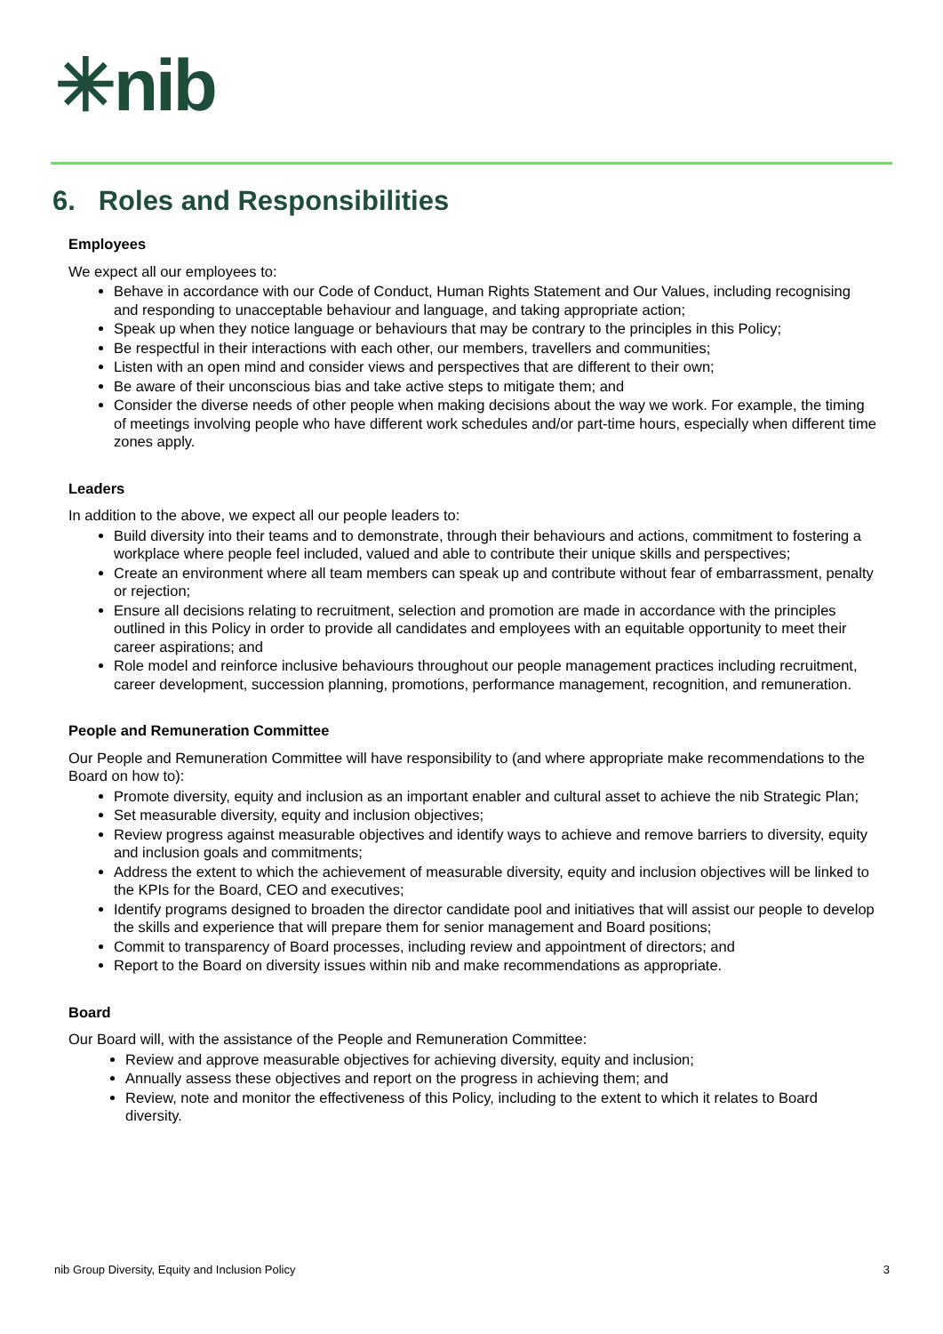✳nib
6. Roles and Responsibilities
Employees
We expect all our employees to:
Behave in accordance with our Code of Conduct, Human Rights Statement and Our Values, including recognising and responding to unacceptable behaviour and language, and taking appropriate action;
Speak up when they notice language or behaviours that may be contrary to the principles in this Policy;
Be respectful in their interactions with each other, our members, travellers and communities;
Listen with an open mind and consider views and perspectives that are different to their own;
Be aware of their unconscious bias and take active steps to mitigate them; and
Consider the diverse needs of other people when making decisions about the way we work. For example, the timing of meetings involving people who have different work schedules and/or part-time hours, especially when different time zones apply.
Leaders
In addition to the above, we expect all our people leaders to:
Build diversity into their teams and to demonstrate, through their behaviours and actions, commitment to fostering a workplace where people feel included, valued and able to contribute their unique skills and perspectives;
Create an environment where all team members can speak up and contribute without fear of embarrassment, penalty or rejection;
Ensure all decisions relating to recruitment, selection and promotion are made in accordance with the principles outlined in this Policy in order to provide all candidates and employees with an equitable opportunity to meet their career aspirations; and
Role model and reinforce inclusive behaviours throughout our people management practices including recruitment, career development, succession planning, promotions, performance management, recognition, and remuneration.
People and Remuneration Committee
Our People and Remuneration Committee will have responsibility to (and where appropriate make recommendations to the Board on how to):
Promote diversity, equity and inclusion as an important enabler and cultural asset to achieve the nib Strategic Plan;
Set measurable diversity, equity and inclusion objectives;
Review progress against measurable objectives and identify ways to achieve and remove barriers to diversity, equity and inclusion goals and commitments;
Address the extent to which the achievement of measurable diversity, equity and inclusion objectives will be linked to the KPIs for the Board, CEO and executives;
Identify programs designed to broaden the director candidate pool and initiatives that will assist our people to develop the skills and experience that will prepare them for senior management and Board positions;
Commit to transparency of Board processes, including review and appointment of directors; and
Report to the Board on diversity issues within nib and make recommendations as appropriate.
Board
Our Board will, with the assistance of the People and Remuneration Committee:
Review and approve measurable objectives for achieving diversity, equity and inclusion;
Annually assess these objectives and report on the progress in achieving them; and
Review, note and monitor the effectiveness of this Policy, including to the extent to which it relates to Board diversity.
nib Group Diversity, Equity and Inclusion Policy 3